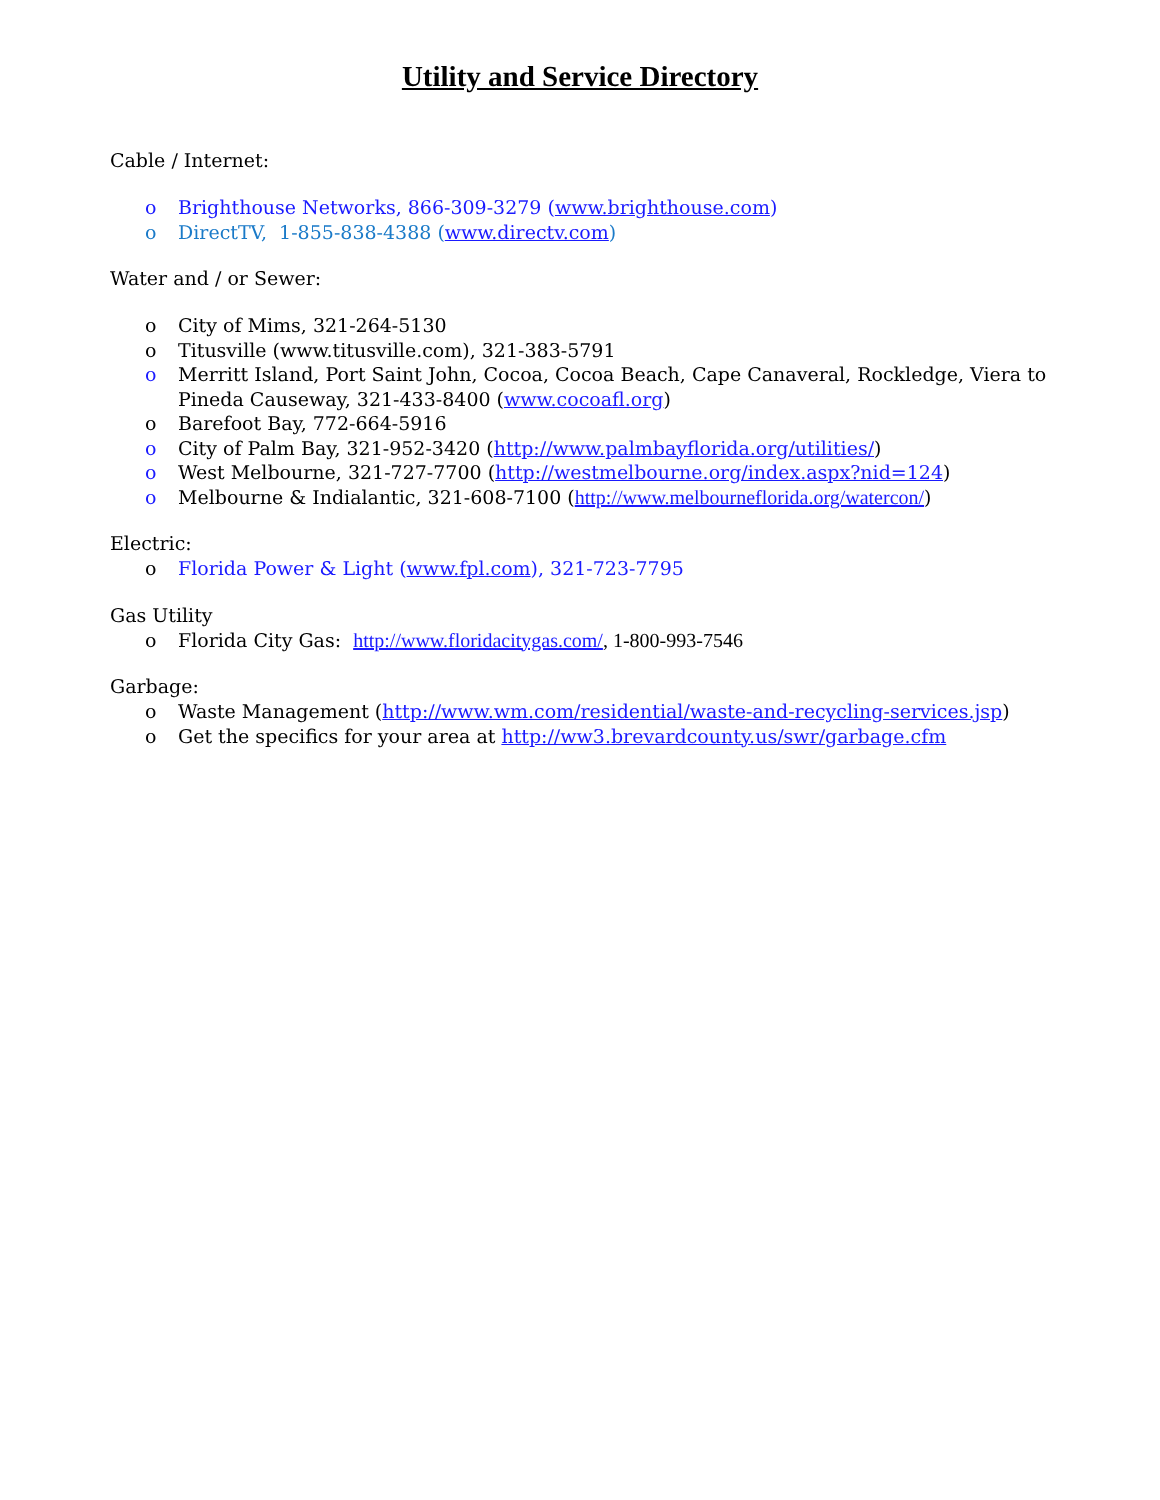Utility and Service Directory
Cable / Internet:
o Brighthouse Networks, 866-309-3279 (www.brighthouse.com)
o DirectTV, 1-855-838-4388 (www.directv.com)
Water and / or Sewer:
o City of Mims, 321-264-5130
o Titusville (www.titusville.com), 321-383-5791
o Merritt Island, Port Saint John, Cocoa, Cocoa Beach, Cape Canaveral, Rockledge, Viera to Pineda Causeway, 321-433-8400 (www.cocoafl.org)
o Barefoot Bay, 772-664-5916
o City of Palm Bay, 321-952-3420 (http://www.palmbayflorida.org/utilities/)
o West Melbourne, 321-727-7700 (http://westmelbourne.org/index.aspx?nid=124)
o Melbourne & Indialantic, 321-608-7100 (http://www.melbourneflorida.org/watercon/)
Electric:
o Florida Power & Light (www.fpl.com), 321-723-7795
Gas Utility
o Florida City Gas: http://www.floridacitygas.com/, 1-800-993-7546
Garbage:
o Waste Management (http://www.wm.com/residential/waste-and-recycling-services.jsp)
o Get the specifics for your area at http://ww3.brevardcounty.us/swr/garbage.cfm